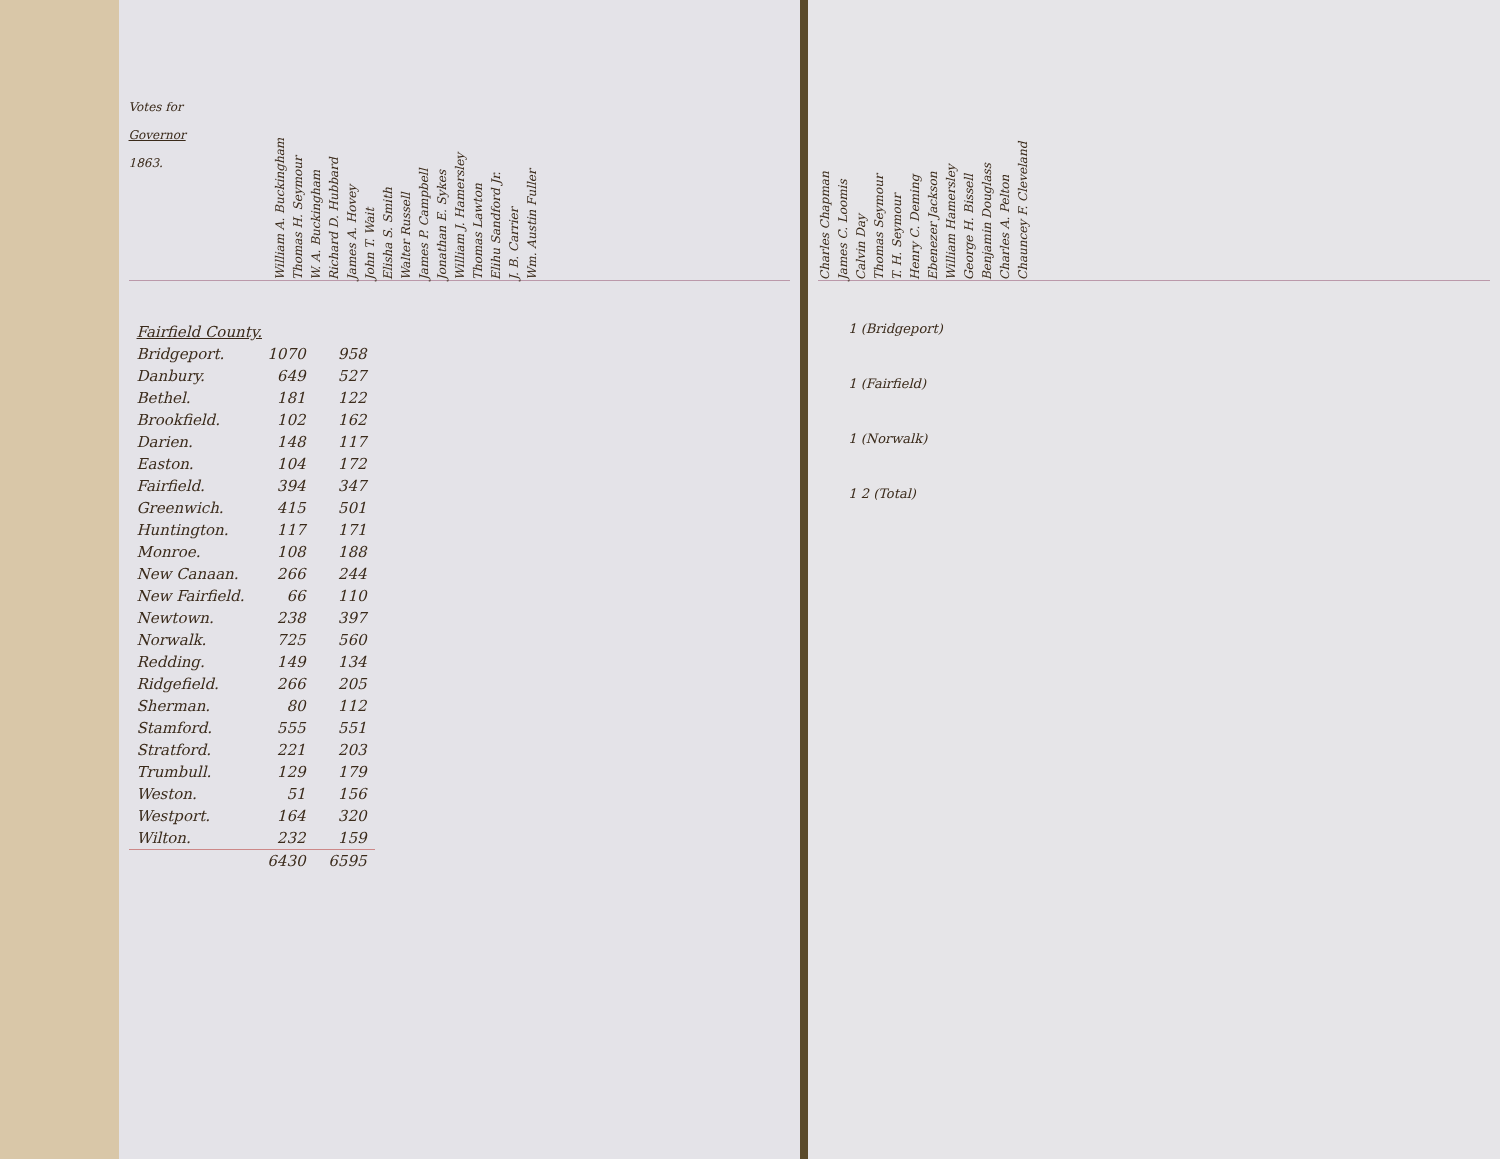Votes for
Governor
1863.
William A. Buckingham
Thomas H. Seymour
W. A. Buckingham
Richard D. Hubbard
James A. Hovey
John T. Wait
Elisha S. Smith
Walter Russell
James P. Campbell
Jonathan E. Sykes
William J. Hamersley
Thomas Lawton
Elihu Sandford Jr.
J. B. Carrier
Wm. Austin Fuller
| Fairfield County. | | |
| --- | --- | --- |
| Bridgeport. | 1070 | 958 |
| Danbury. | 649 | 527 |
| Bethel. | 181 | 122 |
| Brookfield. | 102 | 162 |
| Darien. | 148 | 117 |
| Easton. | 104 | 172 |
| Fairfield. | 394 | 347 |
| Greenwich. | 415 | 501 |
| Huntington. | 117 | 171 |
| Monroe. | 108 | 188 |
| New Canaan. | 266 | 244 |
| New Fairfield. | 66 | 110 |
| Newtown. | 238 | 397 |
| Norwalk. | 725 | 560 |
| Redding. | 149 | 134 |
| Ridgefield. | 266 | 205 |
| Sherman. | 80 | 112 |
| Stamford. | 555 | 551 |
| Stratford. | 221 | 203 |
| Trumbull. | 129 | 179 |
| Weston. | 51 | 156 |
| Westport. | 164 | 320 |
| Wilton. | 232 | 159 |
| | 6430 | 6595 |
Charles Chapman
James C. Loomis
Calvin Day
Thomas Seymour
T. H. Seymour
Henry C. Deming
Ebenezer Jackson
William Hamersley
George H. Bissell
Benjamin Douglass
Charles A. Pelton
Chauncey F. Cleveland
1 (Bridgeport)
1 (Fairfield)
1 (Norwalk)
1 2 (Total)